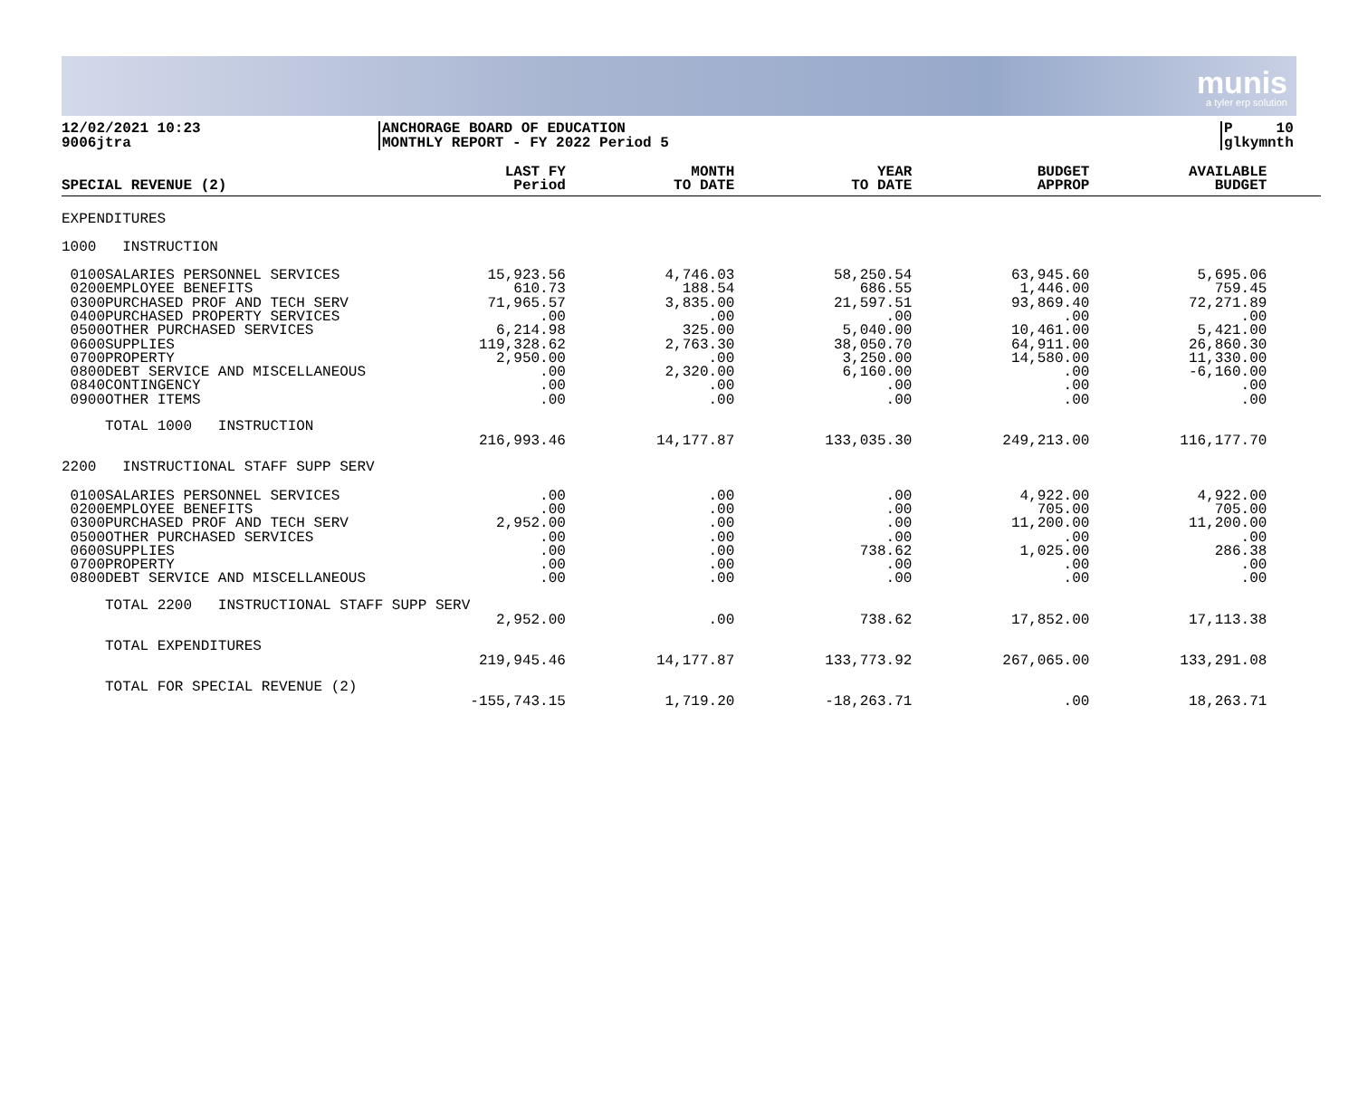munis
a tyler erp solution
12/02/2021 10:23
9006jtra
ANCHORAGE BOARD OF EDUCATION
MONTHLY REPORT - FY 2022 Period 5
P 10
glkymnth
| SPECIAL REVENUE (2) | | LAST FY Period | MONTH TO DATE | YEAR TO DATE | BUDGET APPROP | AVAILABLE BUDGET |
| --- | --- | --- | --- | --- | --- | --- |
| EXPENDITURES | | | | | | |
| 1000 INSTRUCTION | | | | | | |
| 0100 0200 0300 0400 0500 0600 0700 0800 0840 0900 | SALARIES PERSONNEL SERVICES EMPLOYEE BENEFITS PURCHASED PROF AND TECH SERV PURCHASED PROPERTY SERVICES OTHER PURCHASED SERVICES SUPPLIES PROPERTY DEBT SERVICE AND MISCELLANEOUS CONTINGENCY OTHER ITEMS | 15,923.56 610.73 71,965.57 .00 6,214.98 119,328.62 2,950.00 .00 .00 .00 | 4,746.03 188.54 3,835.00 .00 325.00 2,763.30 .00 2,320.00 .00 .00 | 58,250.54 686.55 21,597.51 .00 5,040.00 38,050.70 3,250.00 6,160.00 .00 .00 | 63,945.60 1,446.00 93,869.40 .00 10,461.00 64,911.00 14,580.00 .00 .00 .00 | 5,695.06 759.45 72,271.89 .00 5,421.00 26,860.30 11,330.00 -6,160.00 .00 .00 |
| | TOTAL 1000 INSTRUCTION | 216,993.46 | 14,177.87 | 133,035.30 | 249,213.00 | 116,177.70 |
| 2200 INSTRUCTIONAL STAFF SUPP SERV | | | | | | |
| 0100 0200 0300 0500 0600 0700 0800 | SALARIES PERSONNEL SERVICES EMPLOYEE BENEFITS PURCHASED PROF AND TECH SERV OTHER PURCHASED SERVICES SUPPLIES PROPERTY DEBT SERVICE AND MISCELLANEOUS | .00 .00 2,952.00 .00 .00 .00 .00 | .00 .00 .00 .00 .00 .00 .00 | .00 .00 .00 .00 738.62 .00 .00 | 4,922.00 705.00 11,200.00 .00 1,025.00 .00 .00 | 4,922.00 705.00 11,200.00 .00 286.38 .00 .00 |
| | TOTAL 2200 INSTRUCTIONAL STAFF SUPP SERV | 2,952.00 | .00 | 738.62 | 17,852.00 | 17,113.38 |
| | TOTAL EXPENDITURES | 219,945.46 | 14,177.87 | 133,773.92 | 267,065.00 | 133,291.08 |
| | TOTAL FOR SPECIAL REVENUE (2) | -155,743.15 | 1,719.20 | -18,263.71 | .00 | 18,263.71 |